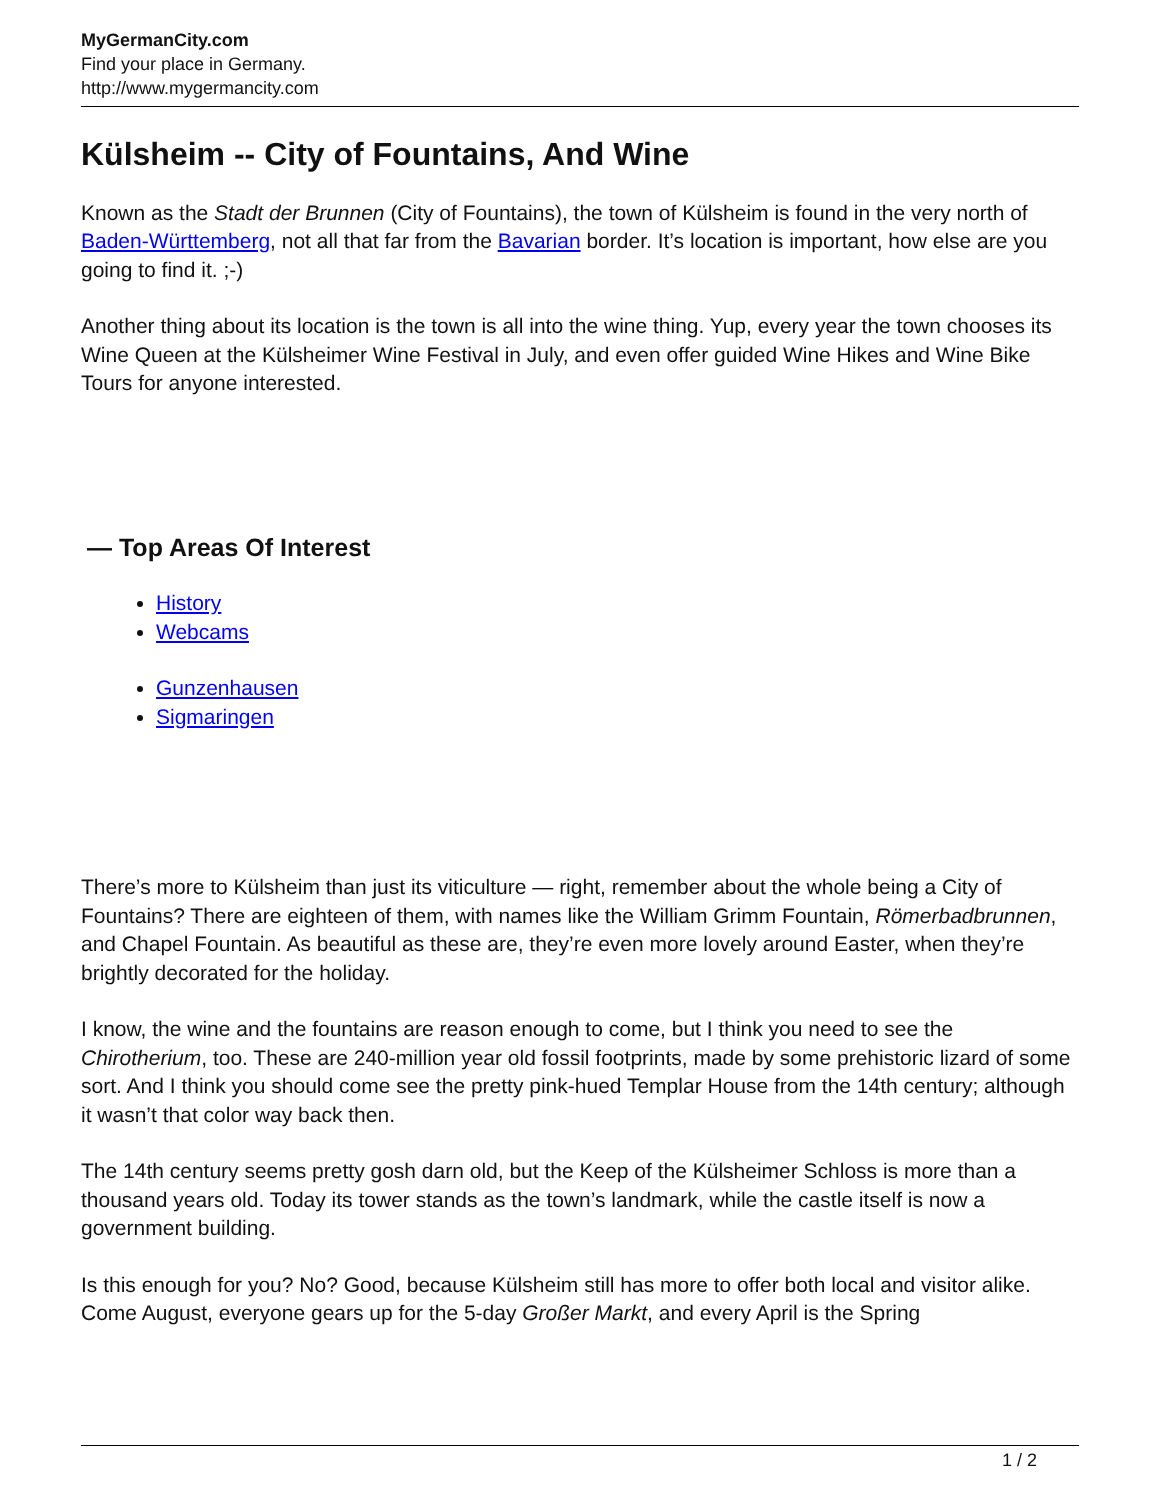MyGermanCity.com
Find your place in Germany.
http://www.mygermancity.com
Külsheim -- City of Fountains, And Wine
Known as the Stadt der Brunnen (City of Fountains), the town of Külsheim is found in the very north of Baden-Württemberg, not all that far from the Bavarian border. It’s location is important, how else are you going to find it. ;-)
Another thing about its location is the town is all into the wine thing. Yup, every year the town chooses its Wine Queen at the Külsheimer Wine Festival in July, and even offer guided Wine Hikes and Wine Bike Tours for anyone interested.
— Top Areas Of Interest
History
Webcams
Gunzenhausen
Sigmaringen
There’s more to Külsheim than just its viticulture — right, remember about the whole being a City of Fountains? There are eighteen of them, with names like the William Grimm Fountain, Römerbadbrunnen, and Chapel Fountain. As beautiful as these are, they’re even more lovely around Easter, when they’re brightly decorated for the holiday.
I know, the wine and the fountains are reason enough to come, but I think you need to see the Chirotherium, too. These are 240-million year old fossil footprints, made by some prehistoric lizard of some sort. And I think you should come see the pretty pink-hued Templar House from the 14th century; although it wasn’t that color way back then.
The 14th century seems pretty gosh darn old, but the Keep of the Külsheimer Schloss is more than a thousand years old. Today its tower stands as the town’s landmark, while the castle itself is now a government building.
Is this enough for you? No? Good, because Külsheim still has more to offer both local and visitor alike. Come August, everyone gears up for the 5-day Großer Markt, and every April is the Spring
1 / 2